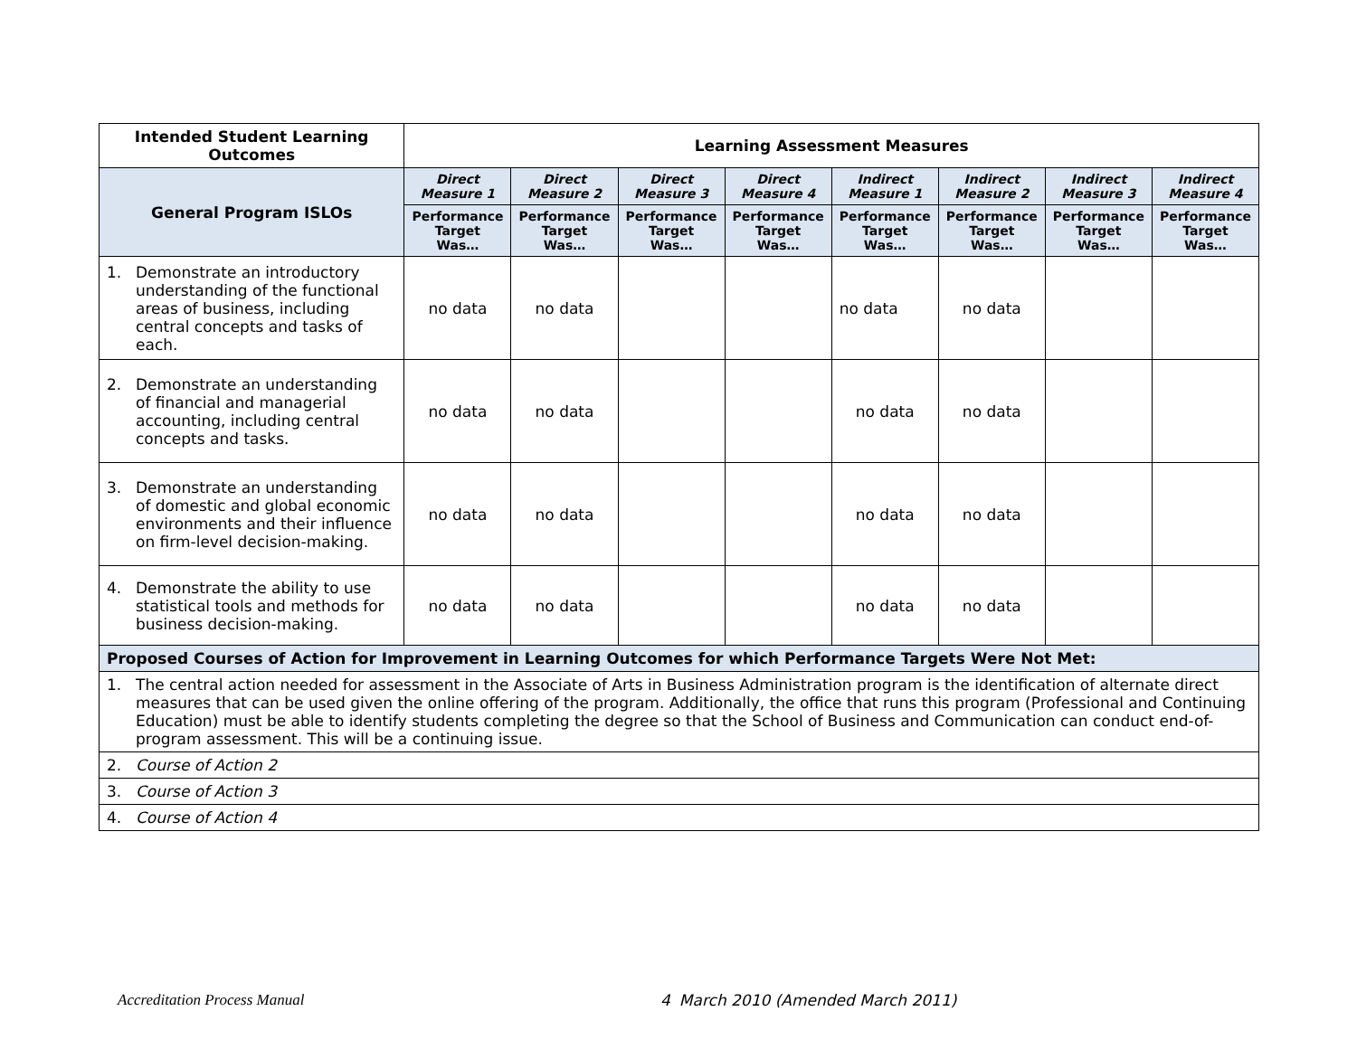| Intended Student Learning Outcomes | Learning Assessment Measures | | | | | | | |
| --- | --- | --- | --- | --- | --- | --- | --- | --- |
| General Program ISLOs | Direct Measure 1 | Direct Measure 2 | Direct Measure 3 | Direct Measure 4 | Indirect Measure 1 | Indirect Measure 2 | Indirect Measure 3 | Indirect Measure 4 |
| | Performance Target Was… | Performance Target Was… | Performance Target Was… | Performance Target Was… | Performance Target Was… | Performance Target Was… | Performance Target Was… | Performance Target Was… |
| 1. Demonstrate an introductory understanding of the functional areas of business, including central concepts and tasks of each. | no data | no data | | | no data | no data | | |
| 2. Demonstrate an understanding of financial and managerial accounting, including central concepts and tasks. | no data | no data | | | no data | no data | | |
| 3. Demonstrate an understanding of domestic and global economic environments and their influence on firm-level decision-making. | no data | no data | | | no data | no data | | |
| 4. Demonstrate the ability to use statistical tools and methods for business decision-making. | no data | no data | | | no data | no data | | |
| Proposed Courses of Action for Improvement in Learning Outcomes for which Performance Targets Were Not Met: | | | | | | | | |
| 1. The central action needed for assessment in the Associate of Arts in Business Administration program is the identification of alternate direct measures that can be used given the online offering of the program. Additionally, the office that runs this program (Professional and Continuing Education) must be able to identify students completing the degree so that the School of Business and Communication can conduct end-of-program assessment. This will be a continuing issue. | | | | | | | | |
| 2. Course of Action 2 | | | | | | | | |
| 3. Course of Action 3 | | | | | | | | |
| 4. Course of Action 4 | | | | | | | | |
Accreditation Process Manual 4 March 2010 (Amended March 2011)